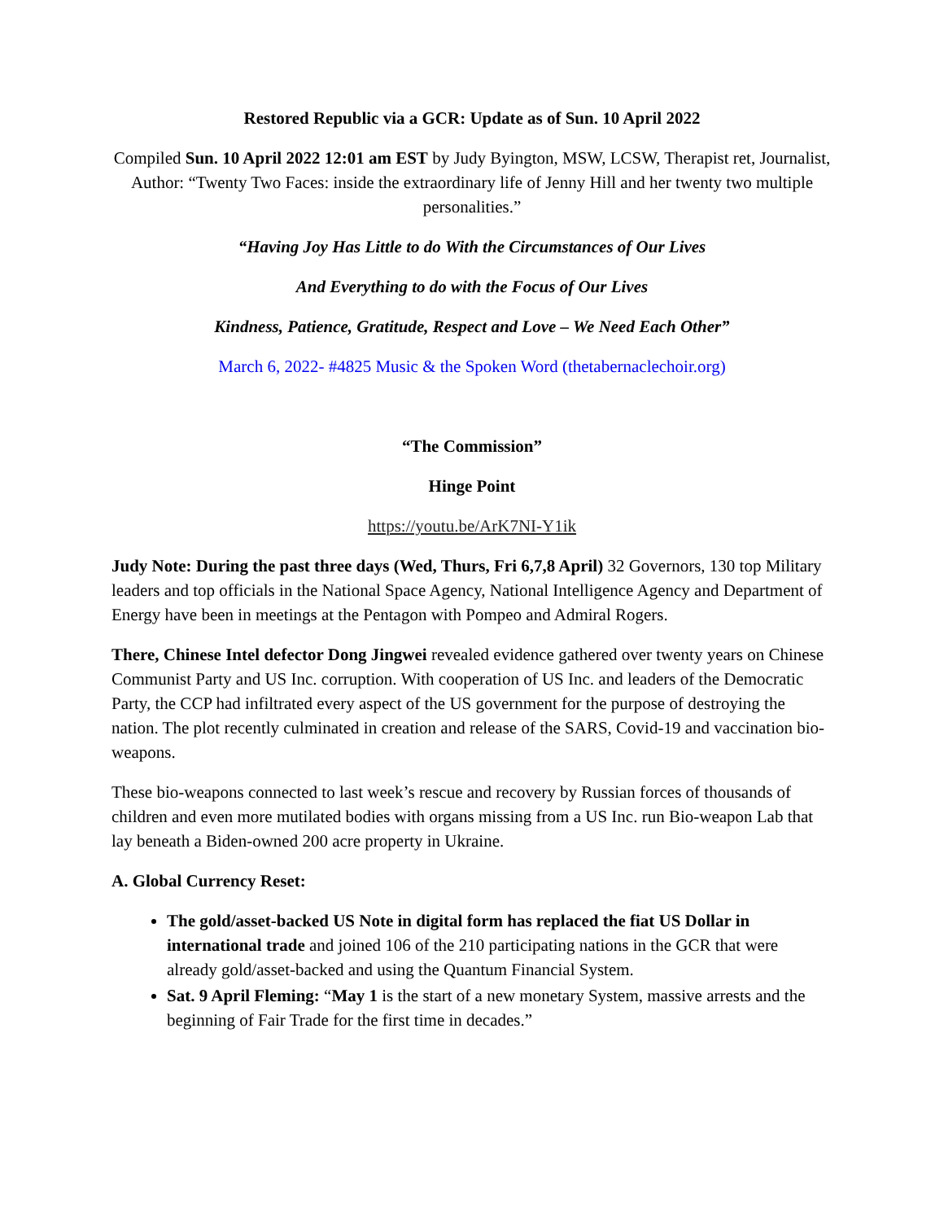Restored Republic via a GCR: Update as of Sun. 10 April 2022
Compiled Sun. 10 April 2022 12:01 am EST by Judy Byington, MSW, LCSW, Therapist ret, Journalist, Author: “Twenty Two Faces: inside the extraordinary life of Jenny Hill and her twenty two multiple personalities.”
“Having Joy Has Little to do With the Circumstances of Our Lives
And Everything to do with the Focus of Our Lives
Kindness, Patience, Gratitude, Respect and Love – We Need Each Other”
March 6, 2022- #4825 Music & the Spoken Word (thetabernaclechoir.org)
“The Commission”
Hinge Point
https://youtu.be/ArK7NI-Y1ik
Judy Note: During the past three days (Wed, Thurs, Fri 6,7,8 April) 32 Governors, 130 top Military leaders and top officials in the National Space Agency, National Intelligence Agency and Department of Energy have been in meetings at the Pentagon with Pompeo and Admiral Rogers.
There, Chinese Intel defector Dong Jingwei revealed evidence gathered over twenty years on Chinese Communist Party and US Inc. corruption. With cooperation of US Inc. and leaders of the Democratic Party, the CCP had infiltrated every aspect of the US government for the purpose of destroying the nation. The plot recently culminated in creation and release of the SARS, Covid-19 and vaccination bio-weapons.
These bio-weapons connected to last week’s rescue and recovery by Russian forces of thousands of children and even more mutilated bodies with organs missing from a US Inc. run Bio-weapon Lab that lay beneath a Biden-owned 200 acre property in Ukraine.
A. Global Currency Reset:
The gold/asset-backed US Note in digital form has replaced the fiat US Dollar in international trade and joined 106 of the 210 participating nations in the GCR that were already gold/asset-backed and using the Quantum Financial System.
Sat. 9 April Fleming: “May 1 is the start of a new monetary System, massive arrests and the beginning of Fair Trade for the first time in decades.”